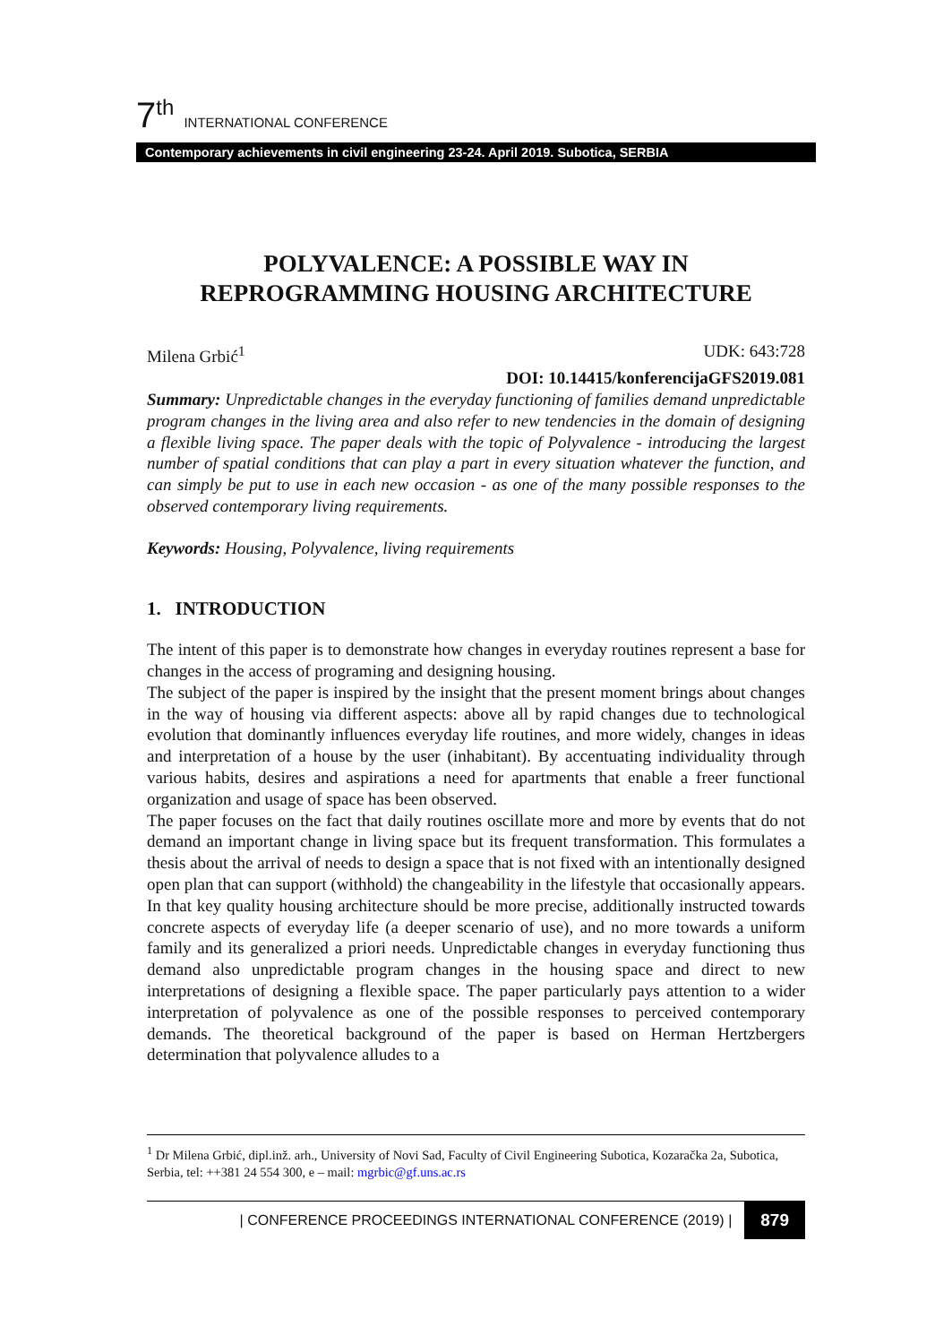7<sup>th</sup> INTERNATIONAL CONFERENCE
Contemporary achievements in civil engineering 23-24. April 2019. Subotica, SERBIA
POLYVALENCE: A POSSIBLE WAY IN REPROGRAMMING HOUSING ARCHITECTURE
Milena Grbić<sup>1</sup> UDK: 643:728
DOI: 10.14415/konferencijaGFS2019.081
Summary: Unpredictable changes in the everyday functioning of families demand unpredictable program changes in the living area and also refer to new tendencies in the domain of designing a flexible living space. The paper deals with the topic of Polyvalence - introducing the largest number of spatial conditions that can play a part in every situation whatever the function, and can simply be put to use in each new occasion - as one of the many possible responses to the observed contemporary living requirements.
Keywords: Housing, Polyvalence, living requirements
1. INTRODUCTION
The intent of this paper is to demonstrate how changes in everyday routines represent a base for changes in the access of programing and designing housing.
The subject of the paper is inspired by the insight that the present moment brings about changes in the way of housing via different aspects: above all by rapid changes due to technological evolution that dominantly influences everyday life routines, and more widely, changes in ideas and interpretation of a house by the user (inhabitant). By accentuating individuality through various habits, desires and aspirations a need for apartments that enable a freer functional organization and usage of space has been observed.
The paper focuses on the fact that daily routines oscillate more and more by events that do not demand an important change in living space but its frequent transformation. This formulates a thesis about the arrival of needs to design a space that is not fixed with an intentionally designed open plan that can support (withhold) the changeability in the lifestyle that occasionally appears. In that key quality housing architecture should be more precise, additionally instructed towards concrete aspects of everyday life (a deeper scenario of use), and no more towards a uniform family and its generalized a priori needs. Unpredictable changes in everyday functioning thus demand also unpredictable program changes in the housing space and direct to new interpretations of designing a flexible space. The paper particularly pays attention to a wider interpretation of polyvalence as one of the possible responses to perceived contemporary demands. The theoretical background of the paper is based on Herman Hertzbergers determination that polyvalence alludes to a
<sup>1</sup> Dr Milena Grbić, dipl.inž. arh., University of Novi Sad, Faculty of Civil Engineering Subotica, Kozaračka 2a, Subotica, Serbia, tel: ++381 24 554 300, e – mail: mgrbic@gf.uns.ac.rs
| CONFERENCE PROCEEDINGS INTERNATIONAL CONFERENCE (2019) | 879